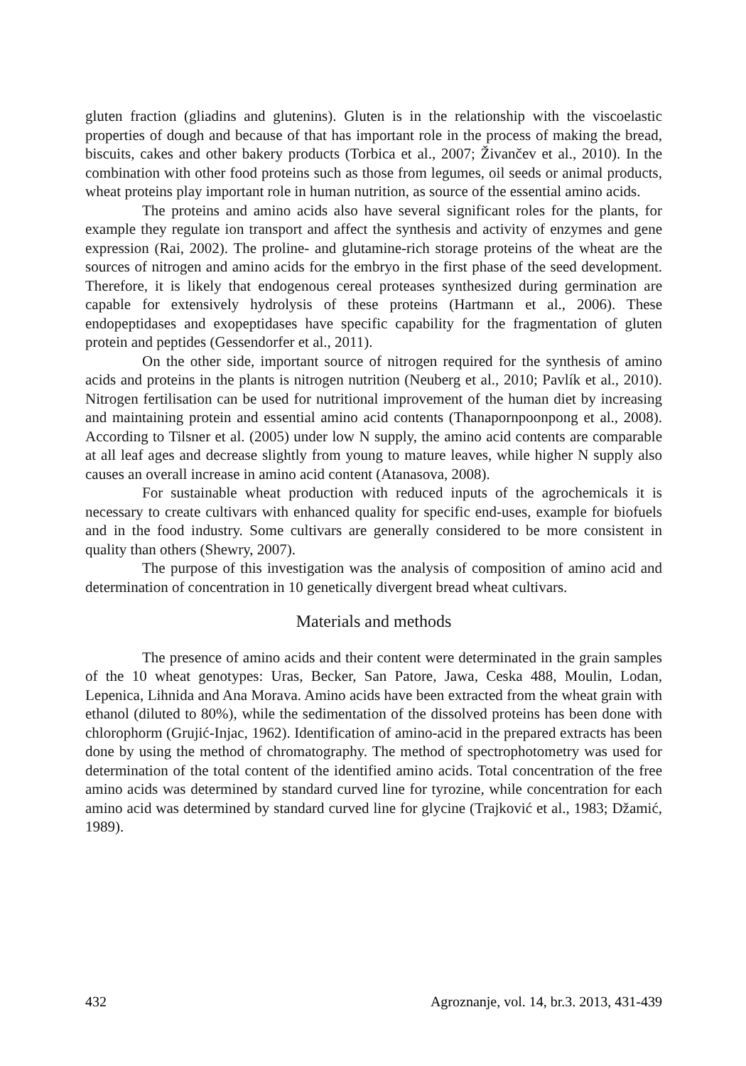gluten fraction (gliadins and glutenins). Gluten is in the relationship with the viscoelastic properties of dough and because of that has important role in the process of making the bread, biscuits, cakes and other bakery products (Torbica et al., 2007; Živančev et al., 2010). In the combination with other food proteins such as those from legumes, oil seeds or animal products, wheat proteins play important role in human nutrition, as source of the essential amino acids.
The proteins and amino acids also have several significant roles for the plants, for example they regulate ion transport and affect the synthesis and activity of enzymes and gene expression (Rai, 2002). The proline- and glutamine-rich storage proteins of the wheat are the sources of nitrogen and amino acids for the embryo in the first phase of the seed development. Therefore, it is likely that endogenous cereal proteases synthesized during germination are capable for extensively hydrolysis of these proteins (Hartmann et al., 2006). These endopeptidases and exopeptidases have specific capability for the fragmentation of gluten protein and peptides (Gessendorfer et al., 2011).
On the other side, important source of nitrogen required for the synthesis of amino acids and proteins in the plants is nitrogen nutrition (Neuberg et al., 2010; Pavlík et al., 2010). Nitrogen fertilisation can be used for nutritional improvement of the human diet by increasing and maintaining protein and essential amino acid contents (Thanapornpoonpong et al., 2008). According to Tilsner et al. (2005) under low N supply, the amino acid contents are comparable at all leaf ages and decrease slightly from young to mature leaves, while higher N supply also causes an overall increase in amino acid content (Atanasova, 2008).
For sustainable wheat production with reduced inputs of the agrochemicals it is necessary to create cultivars with enhanced quality for specific end-uses, example for biofuels and in the food industry. Some cultivars are generally considered to be more consistent in quality than others (Shewry, 2007).
The purpose of this investigation was the analysis of composition of amino acid and determination of concentration in 10 genetically divergent bread wheat cultivars.
Materials and methods
The presence of amino acids and their content were determinated in the grain samples of the 10 wheat genotypes: Uras, Becker, San Patore, Jawa, Ceska 488, Moulin, Lodan, Lepenica, Lihnida and Ana Morava. Amino acids have been extracted from the wheat grain with ethanol (diluted to 80%), while the sedimentation of the dissolved proteins has been done with chlorophorm (Grujić-Injac, 1962). Identification of amino-acid in the prepared extracts has been done by using the method of chromatography. The method of spectrophotometry was used for determination of the total content of the identified amino acids. Total concentration of the free amino acids was determined by standard curved line for tyrozine, while concentration for each amino acid was determined by standard curved line for glycine (Trajković et al., 1983; Džamić, 1989).
432 Agroznanje, vol. 14, br.3. 2013, 431-439